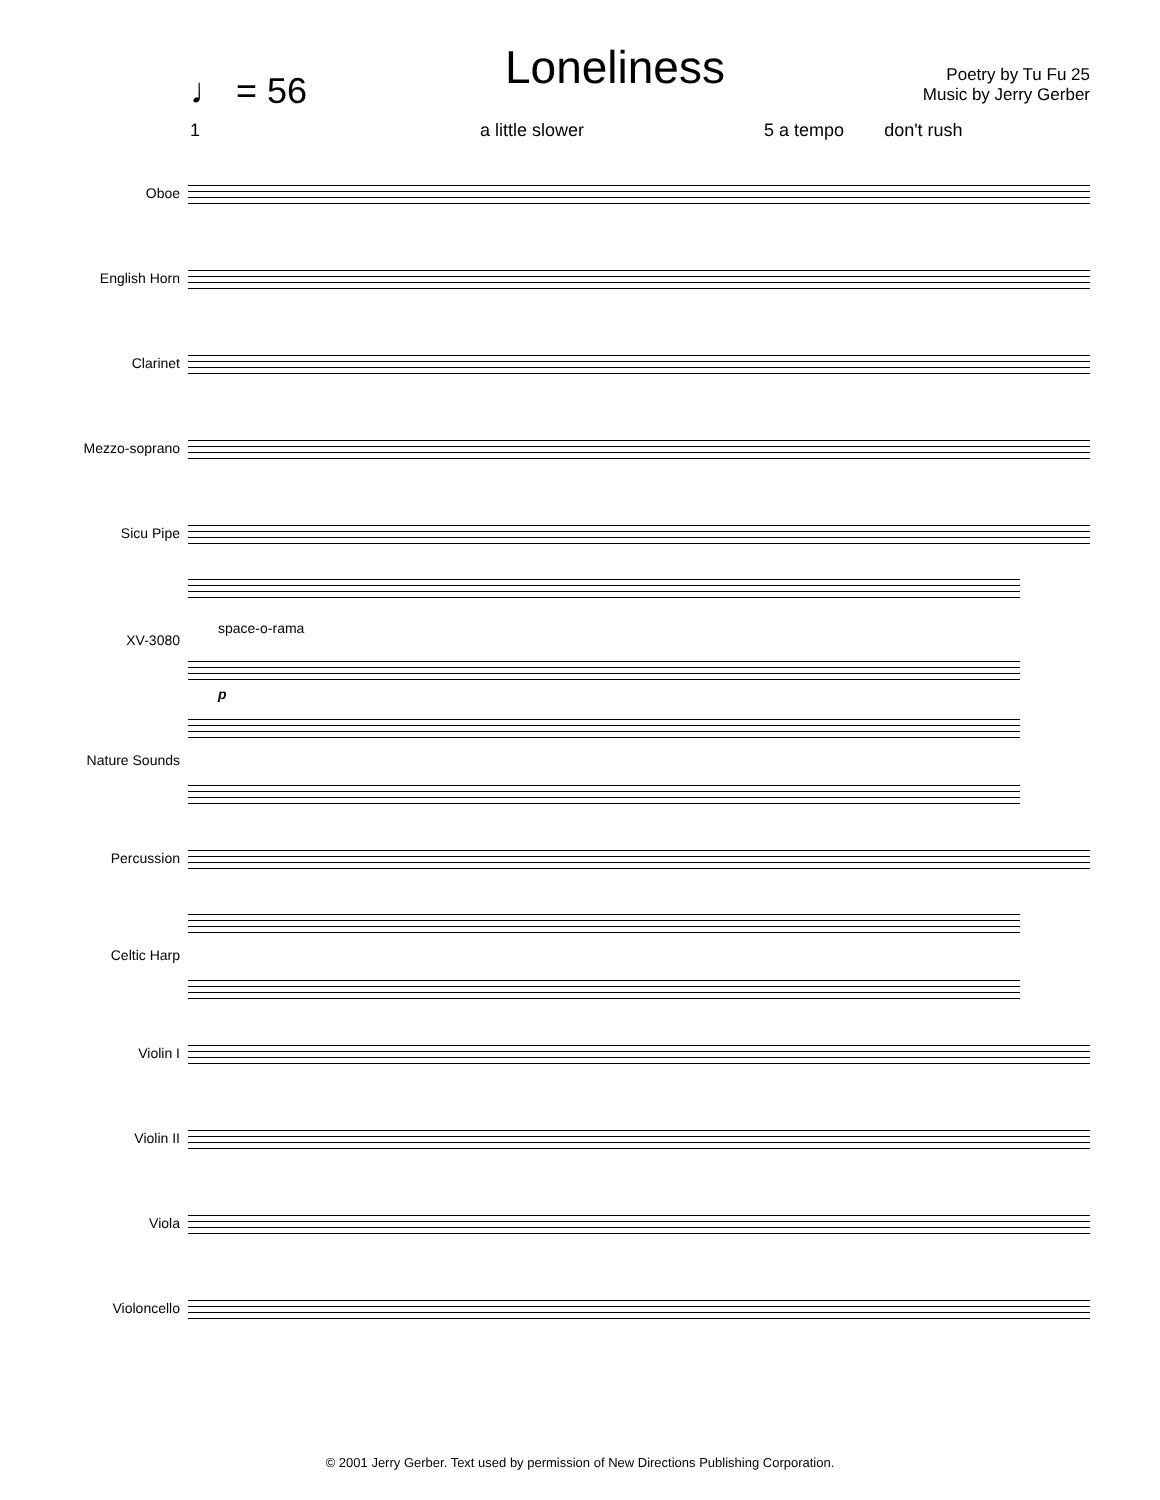♩ = 56
Loneliness
Poetry by Tu Fu 25
Music by Jerry Gerber
1 a little slower 5 a tempo don't rush
Oboe
English Horn
Clarinet
Mezzo-soprano
Sicu Pipe
XV-3080
space-o-rama
p
Nature Sounds
Percussion
Celtic Harp
Violin I
Violin II
Viola
Violoncello
© 2001 Jerry Gerber. Text used by permission of New Directions Publishing Corporation.